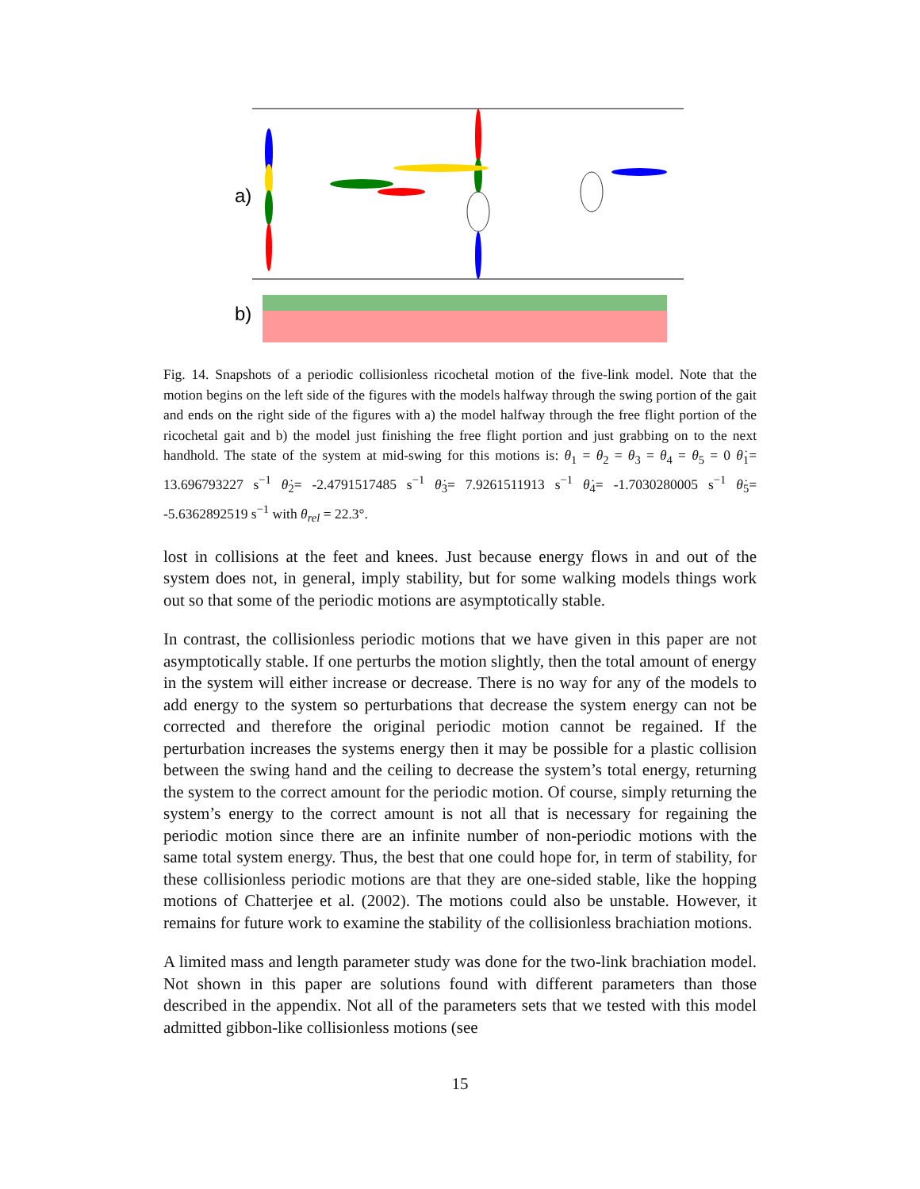a)
b)
Fig. 14. Snapshots of a periodic collisionless ricochetal motion of the five-link model. Note that the motion begins on the left side of the figures with the models halfway through the swing portion of the gait and ends on the right side of the figures with a) the model halfway through the free flight portion of the ricochetal gait and b) the model just finishing the free flight portion and just grabbing on to the next handhold. The state of the system at mid-swing for this motions is: θ<sub>1</sub> = θ<sub>2</sub> = θ<sub>3</sub> = θ<sub>4</sub> = θ<sub>5</sub> = 0 θ̇<sub>1</sub>= 13.696793227 s<sup>−1</sup> θ̇<sub>2</sub>= -2.4791517485 s<sup>−1</sup> θ̇<sub>3</sub>= 7.9261511913 s<sup>−1</sup> θ̇<sub>4</sub>= -1.7030280005 s<sup>−1</sup> θ̇<sub>5</sub>= -5.6362892519 s<sup>−1</sup> with θ<sub>rel</sub> = 22.3°.
lost in collisions at the feet and knees. Just because energy flows in and out of the system does not, in general, imply stability, but for some walking models things work out so that some of the periodic motions are asymptotically stable.
In contrast, the collisionless periodic motions that we have given in this paper are not asymptotically stable. If one perturbs the motion slightly, then the total amount of energy in the system will either increase or decrease. There is no way for any of the models to add energy to the system so perturbations that decrease the system energy can not be corrected and therefore the original periodic motion cannot be regained. If the perturbation increases the systems energy then it may be possible for a plastic collision between the swing hand and the ceiling to decrease the system’s total energy, returning the system to the correct amount for the periodic motion. Of course, simply returning the system’s energy to the correct amount is not all that is necessary for regaining the periodic motion since there are an infinite number of non-periodic motions with the same total system energy. Thus, the best that one could hope for, in term of stability, for these collisionless periodic motions are that they are one-sided stable, like the hopping motions of Chatterjee et al. (2002). The motions could also be unstable. However, it remains for future work to examine the stability of the collisionless brachiation motions.
A limited mass and length parameter study was done for the two-link brachiation model. Not shown in this paper are solutions found with different parameters than those described in the appendix. Not all of the parameters sets that we tested with this model admitted gibbon-like collisionless motions (see
15